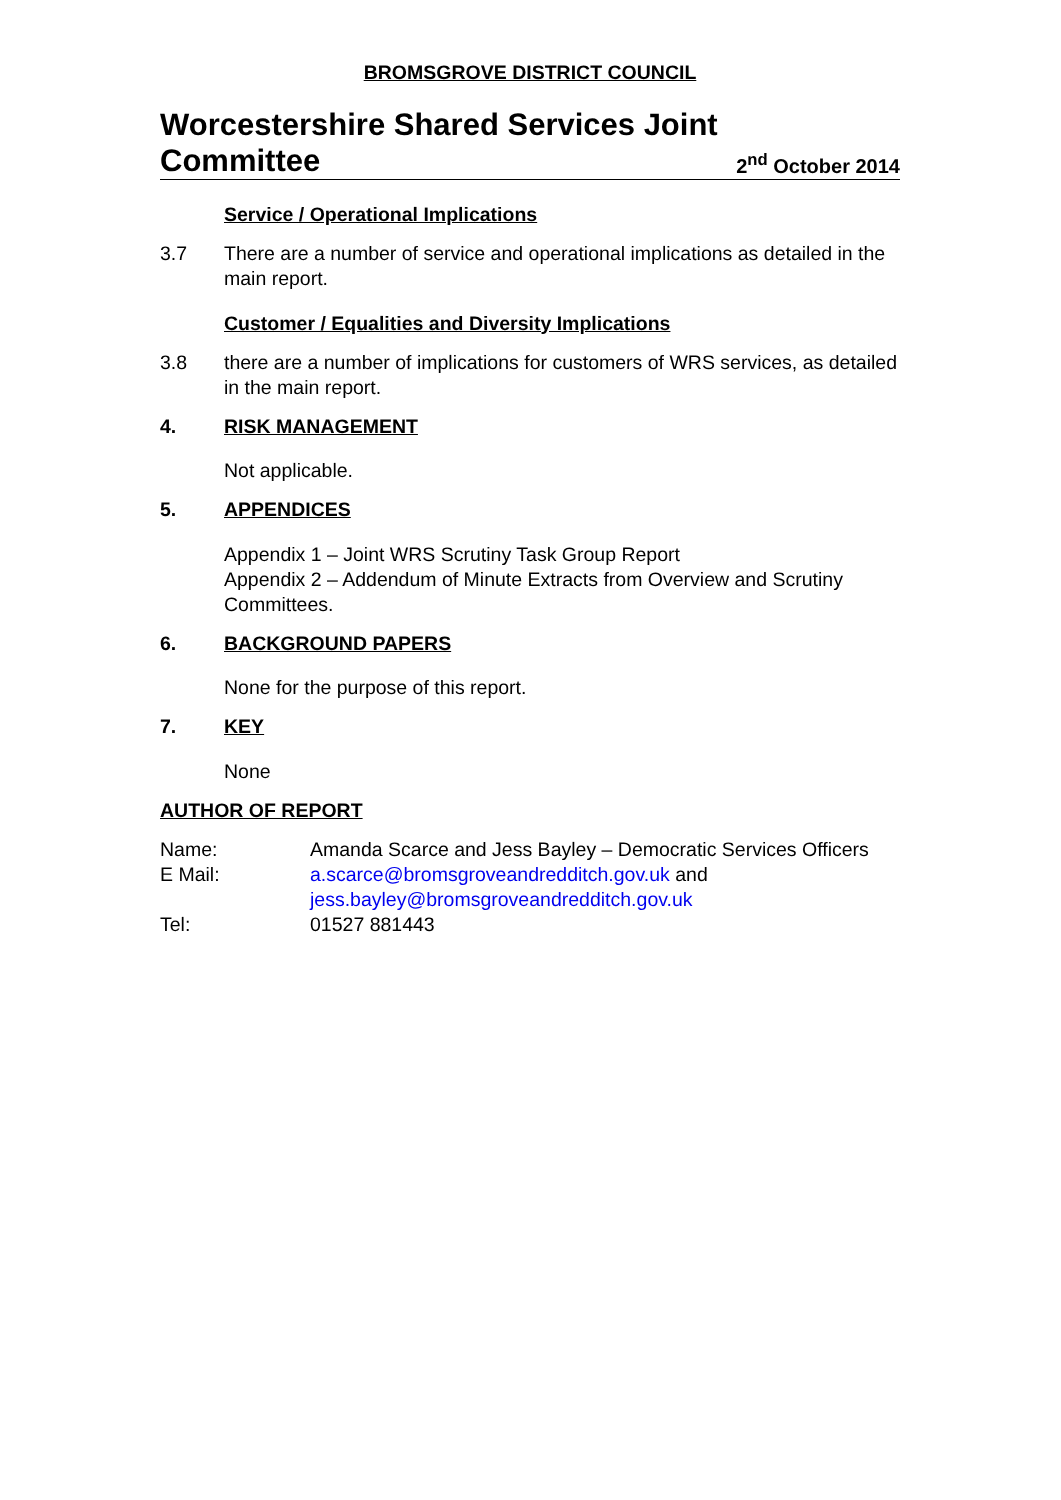BROMSGROVE DISTRICT COUNCIL
Worcestershire Shared Services Joint
Committee
2<sup>nd</sup> October 2014
Service / Operational Implications
3.7 There are a number of service and operational implications as detailed in the main report.
Customer / Equalities and Diversity Implications
3.8 there are a number of implications for customers of WRS services, as detailed in the main report.
4. RISK MANAGEMENT
Not applicable.
5. APPENDICES
Appendix 1 – Joint WRS Scrutiny Task Group Report
Appendix 2 – Addendum of Minute Extracts from Overview and Scrutiny Committees.
6. BACKGROUND PAPERS
None for the purpose of this report.
7. KEY
None
AUTHOR OF REPORT
Name: Amanda Scarce and Jess Bayley – Democratic Services Officers
E Mail: a.scarce@bromsgroveandredditch.gov.uk and jess.bayley@bromsgroveandredditch.gov.uk
Tel: 01527 881443